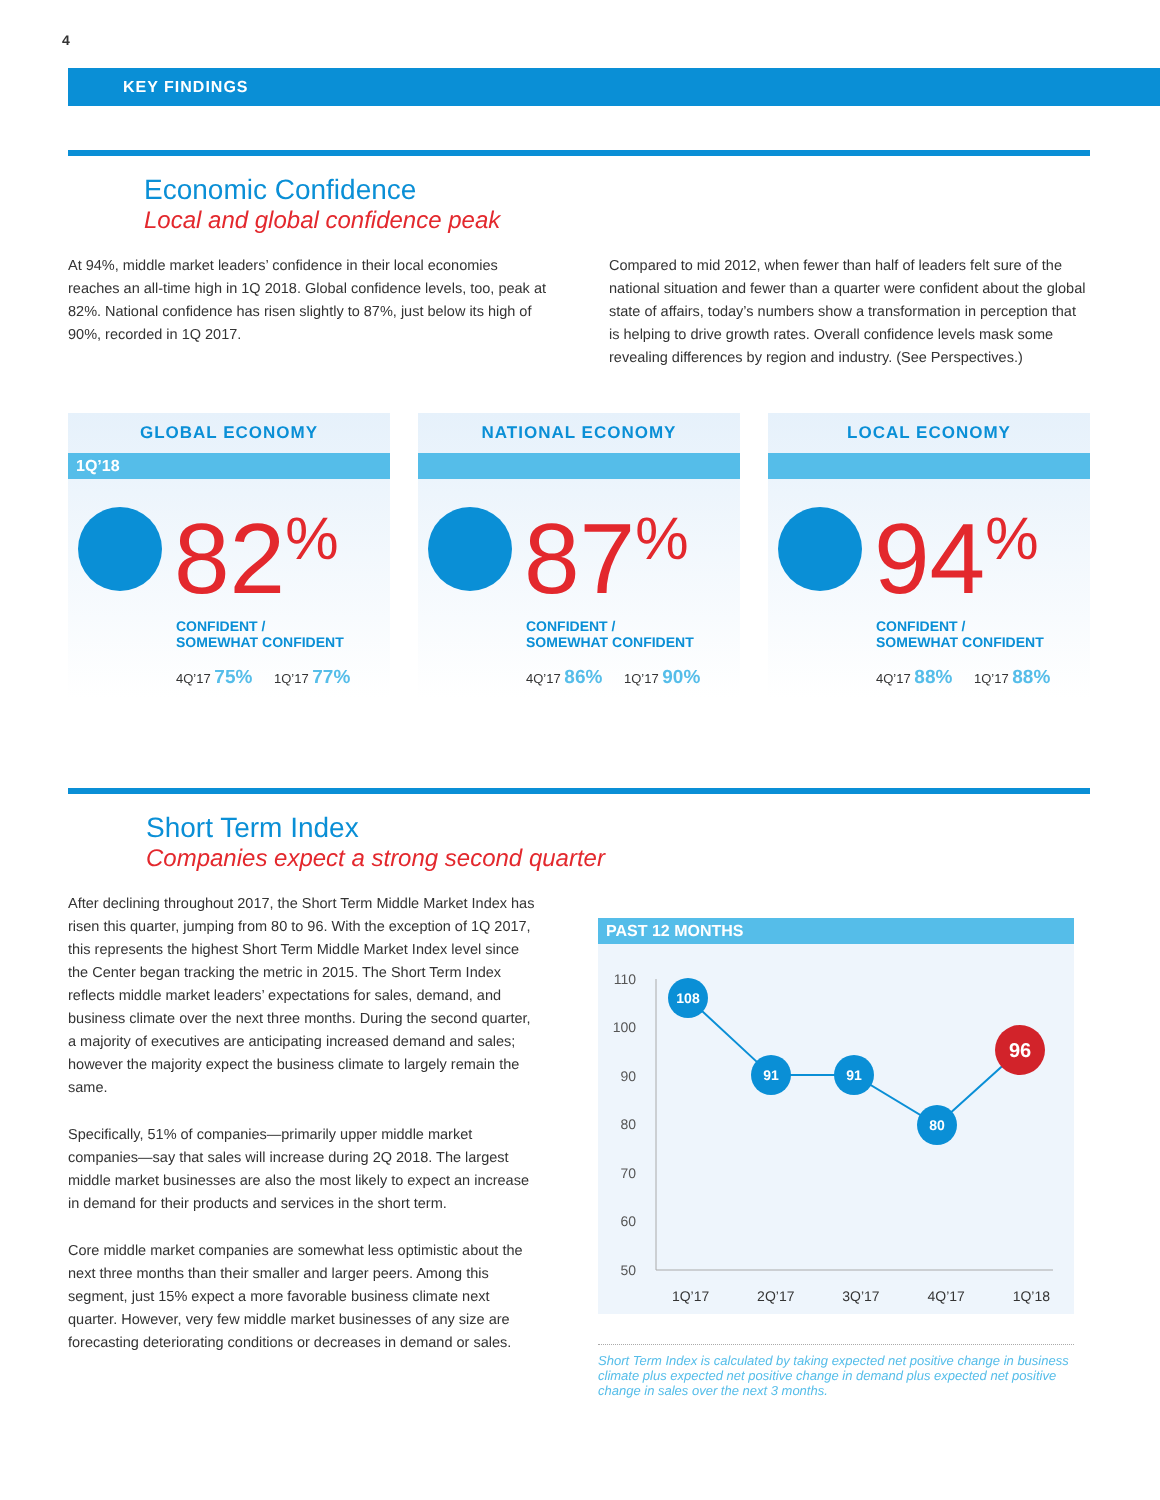4
KEY FINDINGS
Economic Confidence
Local and global confidence peak
At 94%, middle market leaders’ confidence in their local economies reaches an all-time high in 1Q 2018. Global confidence levels, too, peak at 82%. National confidence has risen slightly to 87%, just below its high of 90%, recorded in 1Q 2017.
Compared to mid 2012, when fewer than half of leaders felt sure of the national situation and fewer than a quarter were confident about the global state of affairs, today’s numbers show a transformation in perception that is helping to drive growth rates. Overall confidence levels mask some revealing differences by region and industry. (See Perspectives.)
GLOBAL ECONOMY
1Q’18
82<sup>%</sup>
CONFIDENT /
SOMEWHAT CONFIDENT
4Q’17 75% 1Q’17 77%
NATIONAL ECONOMY
87<sup>%</sup>
CONFIDENT /
SOMEWHAT CONFIDENT
4Q’17 86% 1Q’17 90%
LOCAL ECONOMY
94<sup>%</sup>
CONFIDENT /
SOMEWHAT CONFIDENT
4Q’17 88% 1Q’17 88%
Short Term Index
Companies expect a strong second quarter
After declining throughout 2017, the Short Term Middle Market Index has risen this quarter, jumping from 80 to 96. With the exception of 1Q 2017, this represents the highest Short Term Middle Market Index level since the Center began tracking the metric in 2015. The Short Term Index reflects middle market leaders’ expectations for sales, demand, and business climate over the next three months. During the second quarter, a majority of executives are anticipating increased demand and sales; however the majority expect the business climate to largely remain the same.
Specifically, 51% of companies—primarily upper middle market companies—say that sales will increase during 2Q 2018. The largest middle market businesses are also the most likely to expect an increase in demand for their products and services in the short term.
Core middle market companies are somewhat less optimistic about the next three months than their smaller and larger peers. Among this segment, just 15% expect a more favorable business climate next quarter. However, very few middle market businesses of any size are forecasting deteriorating conditions or decreases in demand or sales.
PAST 12 MONTHS
110
100
90
80
70
60
50
108
91
91
80
96
1Q’17 2Q’17 3Q’17 4Q’17 1Q’18
Short Term Index is calculated by taking expected net positive change in business climate plus expected net positive change in demand plus expected net positive change in sales over the next 3 months.